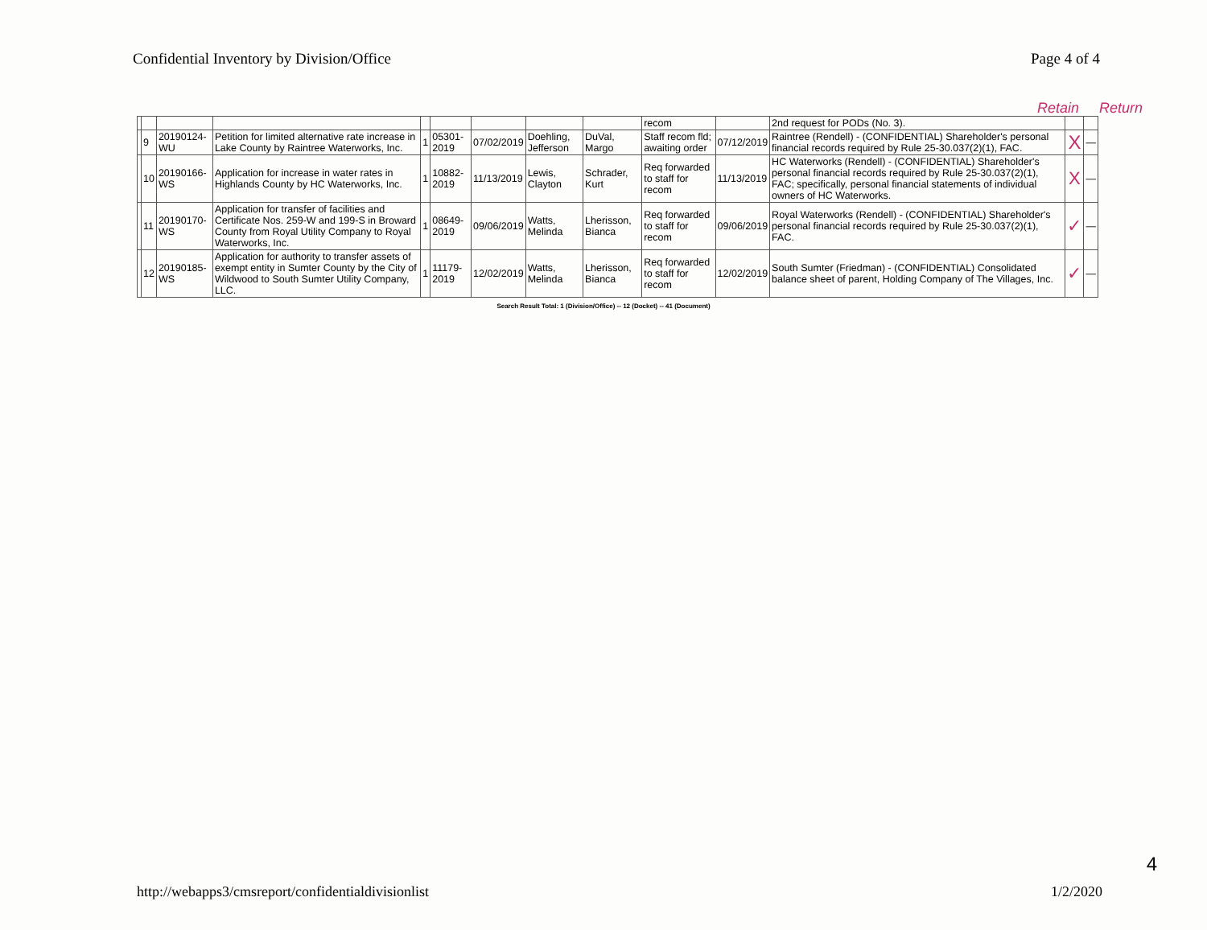Confidential Inventory by Division/Office Page 4 of 4
Retain Return
| | | | | | | | | | recom | | 2nd request for PODs (No. 3). | | |
| | 9 | 20190124-WU | Petition for limited alternative rate increase in Lake County by Raintree Waterworks, Inc. | 1 | 05301-2019 | 07/02/2019 | Doehling, Jefferson | DuVal, Margo | Staff recom fld; awaiting order | 07/12/2019 | Raintree (Rendell) - (CONFIDENTIAL) Shareholder's personal financial records required by Rule 25-30.037(2)(1), FAC. | X | — |
| | 10 | 20190166-WS | Application for increase in water rates in Highlands County by HC Waterworks, Inc. | 1 | 10882-2019 | 11/13/2019 | Lewis, Clayton | Schrader, Kurt | Req forwarded to staff for recom | 11/13/2019 | HC Waterworks (Rendell) - (CONFIDENTIAL) Shareholder's personal financial records required by Rule 25-30.037(2)(1), FAC; specifically, personal financial statements of individual owners of HC Waterworks. | X | — |
| | 11 | 20190170-WS | Application for transfer of facilities and Certificate Nos. 259-W and 199-S in Broward County from Royal Utility Company to Royal Waterworks, Inc. | 1 | 08649-2019 | 09/06/2019 | Watts, Melinda | Lherisson, Bianca | Req forwarded to staff for recom | 09/06/2019 | Royal Waterworks (Rendell) - (CONFIDENTIAL) Shareholder's personal financial records required by Rule 25-30.037(2)(1), FAC. | ✓ | — |
| | 12 | 20190185-WS | Application for authority to transfer assets of exempt entity in Sumter County by the City of Wildwood to South Sumter Utility Company, LLC. | 1 | 11179-2019 | 12/02/2019 | Watts, Melinda | Lherisson, Bianca | Req forwarded to staff for recom | 12/02/2019 | South Sumter (Friedman) - (CONFIDENTIAL) Consolidated balance sheet of parent, Holding Company of The Villages, Inc. | ✓ | — |
Search Result Total: 1 (Division/Office) -- 12 (Docket) -- 41 (Document)
4
http://webapps3/cmsreport/confidentialdivisionlist 1/2/2020